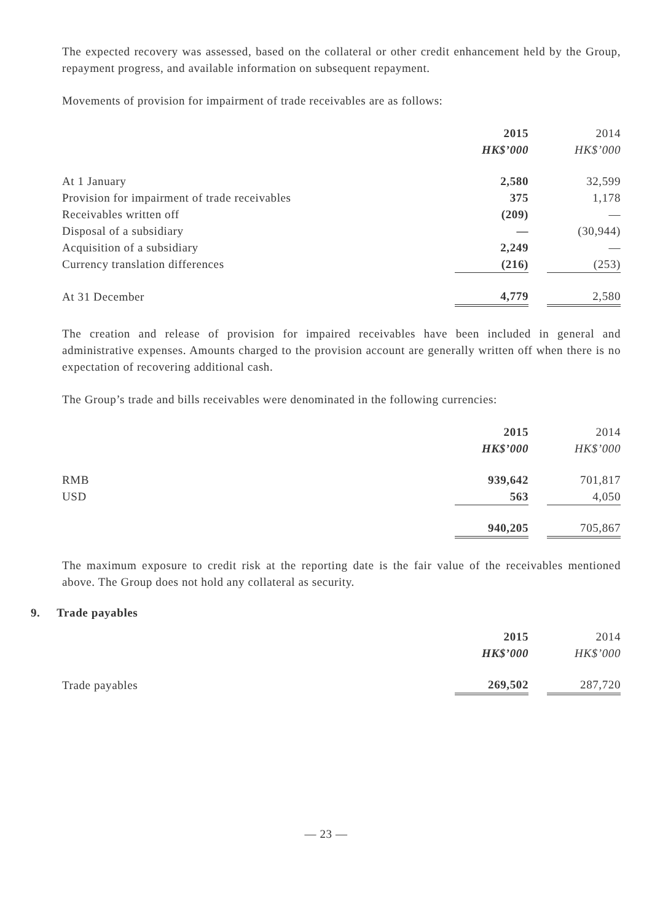The expected recovery was assessed, based on the collateral or other credit enhancement held by the Group, repayment progress, and available information on subsequent repayment.
Movements of provision for impairment of trade receivables are as follows:
| | 2015 | | 2014 |
| | HK$’000 | | HK$’000 |
| At 1 January | 2,580 | | 32,599 |
| Provision for impairment of trade receivables | 375 | | 1,178 |
| Receivables written off | (209) | | — |
| Disposal of a subsidiary | — | | (30,944) |
| Acquisition of a subsidiary | 2,249 | | — |
| Currency translation differences | (216) | | (253) |
| At 31 December | 4,779 | | 2,580 |
The creation and release of provision for impaired receivables have been included in general and administrative expenses. Amounts charged to the provision account are generally written off when there is no expectation of recovering additional cash.
The Group’s trade and bills receivables were denominated in the following currencies:
| | 2015 | | 2014 |
| | HK$’000 | | HK$’000 |
| RMB | 939,642 | | 701,817 |
| USD | 563 | | 4,050 |
| | 940,205 | | 705,867 |
The maximum exposure to credit risk at the reporting date is the fair value of the receivables mentioned above. The Group does not hold any collateral as security.
9. Trade payables
| | 2015 | | 2014 |
| | HK$’000 | | HK$’000 |
| Trade payables | 269,502 | | 287,720 |
— 23 —